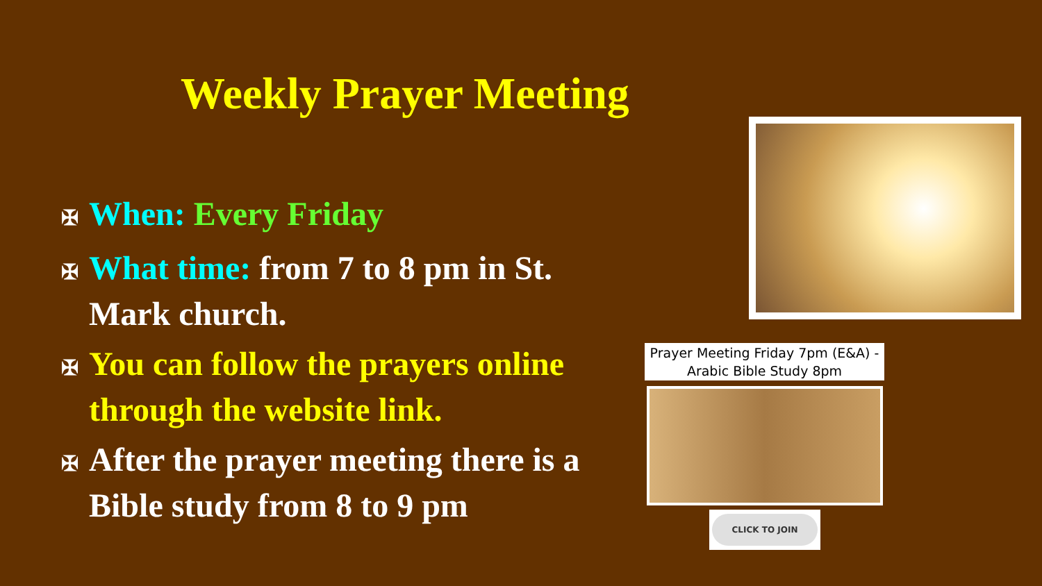Weekly Prayer Meeting
✠ When: Every Friday
✠ What time: from 7 to 8 pm in St. Mark church.
✠ You can follow the prayers online through the website link.
✠ After the prayer meeting there is a Bible study from 8 to 9 pm
Prayer Meeting Friday 7pm (E&A) - Arabic Bible Study 8pm
CLICK TO JOIN